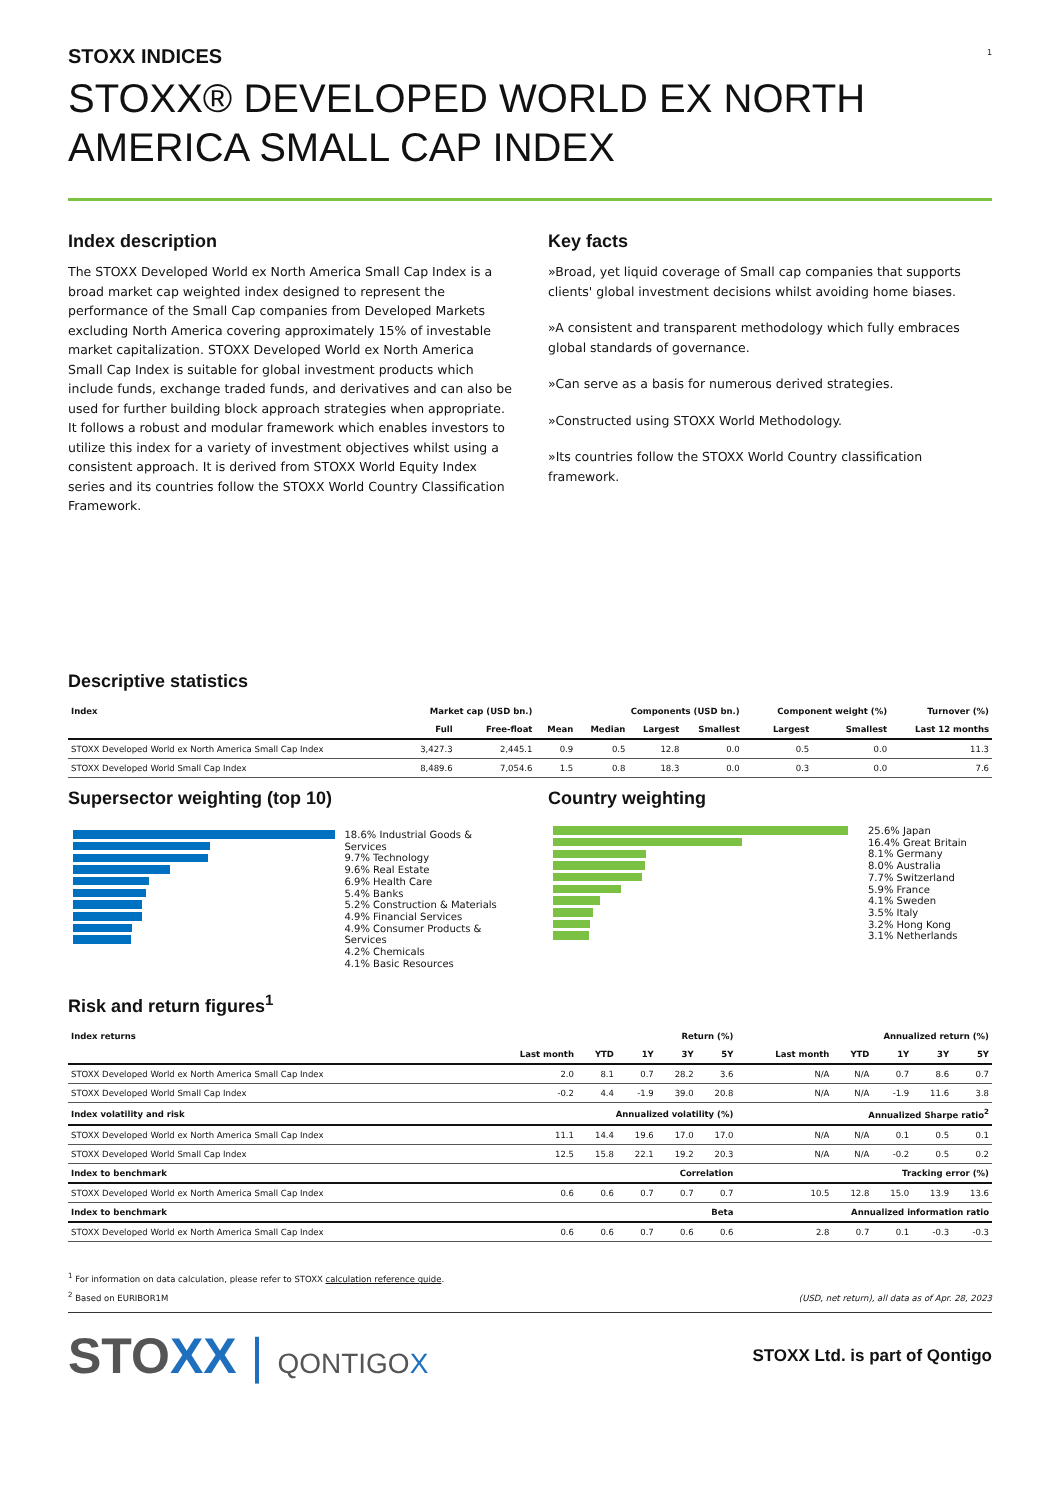1
STOXX INDICES
STOXX® DEVELOPED WORLD EX NORTH AMERICA SMALL CAP INDEX
Index description
The STOXX Developed World ex North America Small Cap Index is a broad market cap weighted index designed to represent the performance of the Small Cap companies from Developed Markets excluding North America covering approximately 15% of investable market capitalization. STOXX Developed World ex North America Small Cap Index is suitable for global investment products which include funds, exchange traded funds, and derivatives and can also be used for further building block approach strategies when appropriate. It follows a robust and modular framework which enables investors to utilize this index for a variety of investment objectives whilst using a consistent approach. It is derived from STOXX World Equity Index series and its countries follow the STOXX World Country Classification Framework.
Key facts
»Broad, yet liquid coverage of Small cap companies that supports clients' global investment decisions whilst avoiding home biases.
»A consistent and transparent methodology which fully embraces global standards of governance.
»Can serve as a basis for numerous derived strategies.
»Constructed using STOXX World Methodology.
»Its countries follow the STOXX World Country classification framework.
Descriptive statistics
| Index | Market cap (USD bn.) | | Components (USD bn.) | | | | Component weight (%) | | Turnover (%) |
| --- | --- | --- | --- | --- | --- | --- | --- | --- | --- |
| | Full | Free-float | Mean | Median | Largest | Smallest | Largest | Smallest | Last 12 months |
| STOXX Developed World ex North America Small Cap Index | 3,427.3 | 2,445.1 | 0.9 | 0.5 | 12.8 | 0.0 | 0.5 | 0.0 | 11.3 |
| STOXX Developed World Small Cap Index | 8,489.6 | 7,054.6 | 1.5 | 0.8 | 18.3 | 0.0 | 0.3 | 0.0 | 7.6 |
Supersector weighting (top 10)
18.6% Industrial Goods & Services
9.7% Technology
9.6% Real Estate
6.9% Health Care
5.4% Banks
5.2% Construction & Materials
4.9% Financial Services
4.9% Consumer Products & Services
4.2% Chemicals
4.1% Basic Resources
Country weighting
25.6% Japan
16.4% Great Britain
8.1% Germany
8.0% Australia
7.7% Switzerland
5.9% France
4.1% Sweden
3.5% Italy
3.2% Hong Kong
3.1% Netherlands
Risk and return figures<sup>1</sup>
| Index returns | Return (%) | | | | | Annualized return (%) | | | | |
| --- | --- | --- | --- | --- | --- | --- | --- | --- | --- | --- |
| | Last month | YTD | 1Y | 3Y | 5Y | Last month | YTD | 1Y | 3Y | 5Y |
| STOXX Developed World ex North America Small Cap Index | 2.0 | 8.1 | 0.7 | 28.2 | 3.6 | N/A | N/A | 0.7 | 8.6 | 0.7 |
| STOXX Developed World Small Cap Index | -0.2 | 4.4 | -1.9 | 39.0 | 20.8 | N/A | N/A | -1.9 | 11.6 | 3.8 |
| Index volatility and risk | Annualized volatility (%) | | | | | Annualized Sharpe ratio<sup>2</sup> | | | | |
| STOXX Developed World ex North America Small Cap Index | 11.1 | 14.4 | 19.6 | 17.0 | 17.0 | N/A | N/A | 0.1 | 0.5 | 0.1 |
| STOXX Developed World Small Cap Index | 12.5 | 15.8 | 22.1 | 19.2 | 20.3 | N/A | N/A | -0.2 | 0.5 | 0.2 |
| Index to benchmark | Correlation | | | | | Tracking error (%) | | | | |
| STOXX Developed World ex North America Small Cap Index | 0.6 | 0.6 | 0.7 | 0.7 | 0.7 | 10.5 | 12.8 | 15.0 | 13.9 | 13.6 |
| Index to benchmark | Beta | | | | | Annualized information ratio | | | | |
| STOXX Developed World ex North America Small Cap Index | 0.6 | 0.6 | 0.7 | 0.6 | 0.6 | 2.8 | 0.7 | 0.1 | -0.3 | -0.3 |
<sup>1</sup> For information on data calculation, please refer to STOXX calculation reference guide.
<sup>2</sup> Based on EURIBOR1M
(USD, net return), all data as of Apr. 28, 2023
STOXX | QONTIGOX
STOXX Ltd. is part of Qontigo